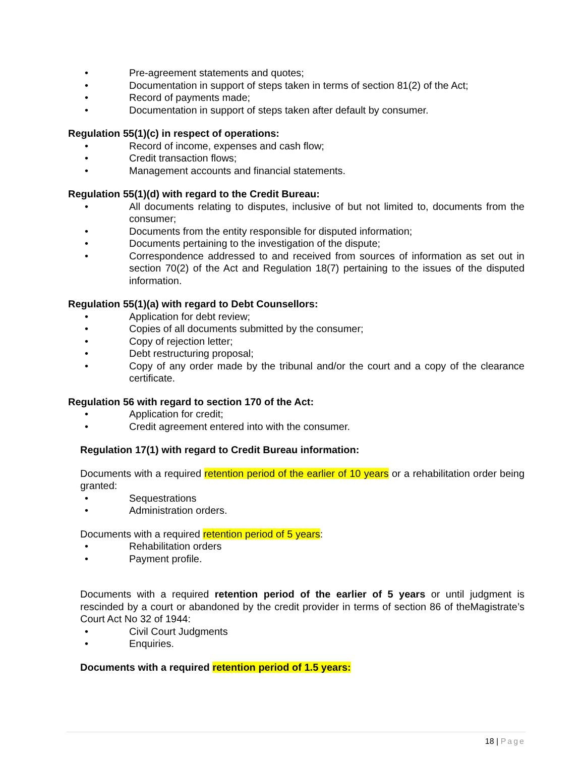• Pre-agreement statements and quotes;
• Documentation in support of steps taken in terms of section 81(2) of the Act;
• Record of payments made;
• Documentation in support of steps taken after default by consumer.
Regulation 55(1)(c) in respect of operations:
• Record of income, expenses and cash flow;
• Credit transaction flows;
• Management accounts and financial statements.
Regulation 55(1)(d) with regard to the Credit Bureau:
• All documents relating to disputes, inclusive of but not limited to, documents from the consumer;
• Documents from the entity responsible for disputed information;
• Documents pertaining to the investigation of the dispute;
• Correspondence addressed to and received from sources of information as set out in section 70(2) of the Act and Regulation 18(7) pertaining to the issues of the disputed information.
Regulation 55(1)(a) with regard to Debt Counsellors:
• Application for debt review;
• Copies of all documents submitted by the consumer;
• Copy of rejection letter;
• Debt restructuring proposal;
• Copy of any order made by the tribunal and/or the court and a copy of the clearance certificate.
Regulation 56 with regard to section 170 of the Act:
• Application for credit;
• Credit agreement entered into with the consumer.
Regulation 17(1) with regard to Credit Bureau information:
Documents with a required retention period of the earlier of 10 years or a rehabilitation order being granted:
• Sequestrations
• Administration orders.
Documents with a required retention period of 5 years:
• Rehabilitation orders
• Payment profile.
Documents with a required retention period of the earlier of 5 years or until judgment is rescinded by a court or abandoned by the credit provider in terms of section 86 of theMagistrate’s Court Act No 32 of 1944:
• Civil Court Judgments
• Enquiries.
Documents with a required retention period of 1.5 years:
18 | Page